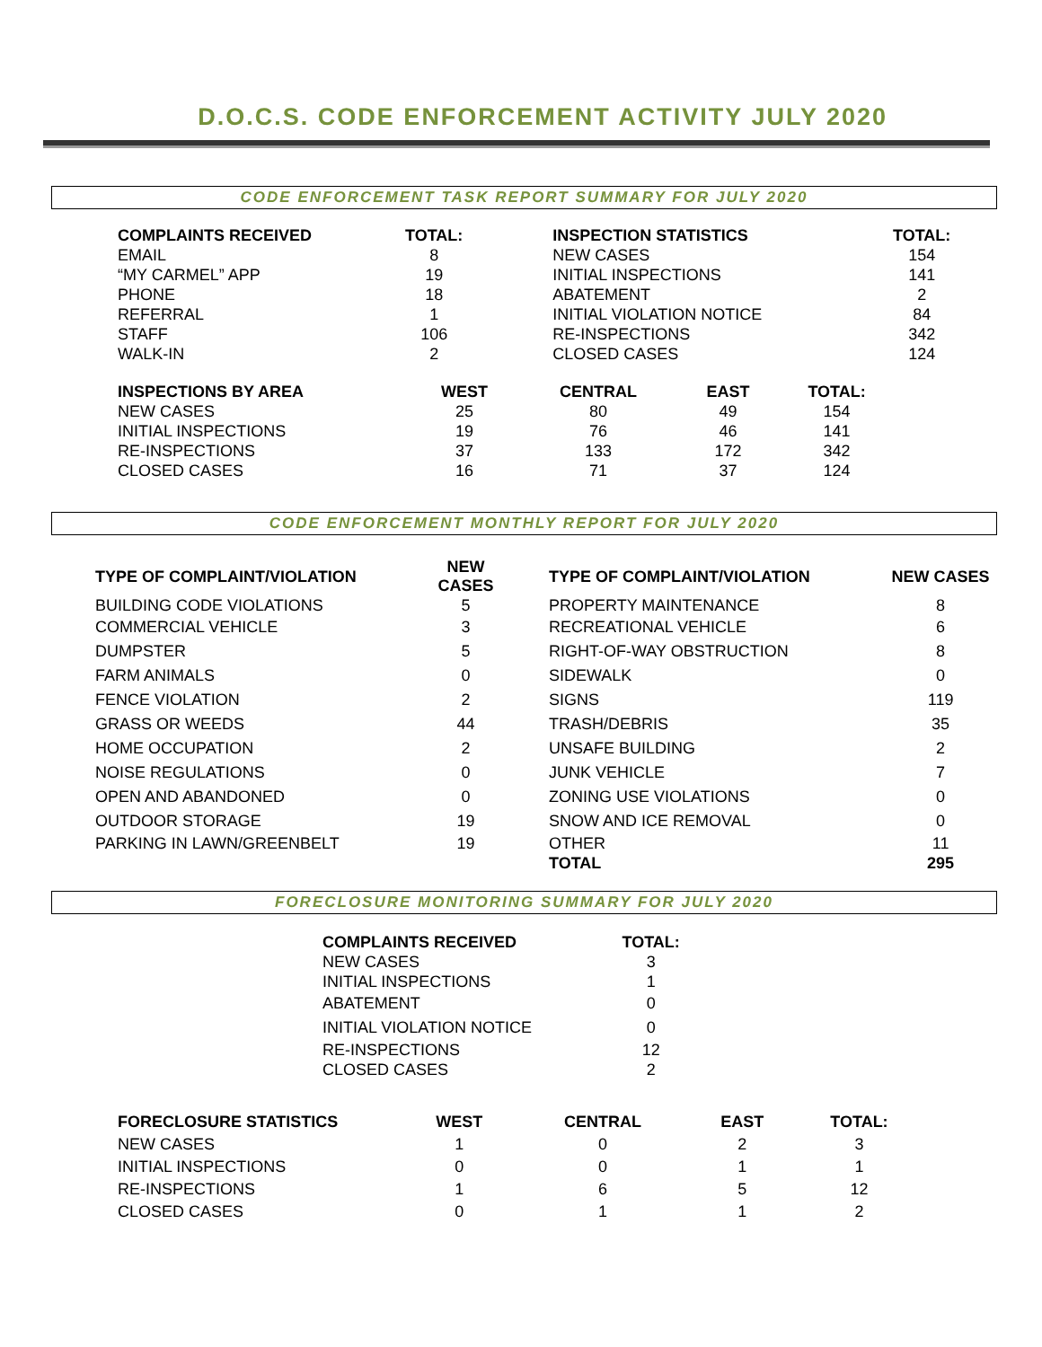D.O.C.S. CODE ENFORCEMENT ACTIVITY JULY 2020
CODE ENFORCEMENT TASK REPORT SUMMARY FOR JULY 2020
| COMPLAINTS RECEIVED | TOTAL: | | INSPECTION STATISTICS | TOTAL: |
| --- | --- | --- | --- | --- |
| EMAIL | 8 | | NEW CASES | 154 |
| “MY CARMEL” APP | 19 | | INITIAL INSPECTIONS | 141 |
| PHONE | 18 | | ABATEMENT | 2 |
| REFERRAL | 1 | | INITIAL VIOLATION NOTICE | 84 |
| STAFF | 106 | | RE-INSPECTIONS | 342 |
| WALK-IN | 2 | | CLOSED CASES | 124 |
| INSPECTIONS BY AREA | WEST | CENTRAL | EAST | TOTAL: |
| --- | --- | --- | --- | --- |
| NEW CASES | 25 | 80 | 49 | 154 |
| INITIAL INSPECTIONS | 19 | 76 | 46 | 141 |
| RE-INSPECTIONS | 37 | 133 | 172 | 342 |
| CLOSED CASES | 16 | 71 | 37 | 124 |
CODE ENFORCEMENT MONTHLY REPORT FOR JULY 2020
| TYPE OF COMPLAINT/VIOLATION | NEW CASES | | TYPE OF COMPLAINT/VIOLATION | NEW CASES |
| --- | --- | --- | --- | --- |
| BUILDING CODE VIOLATIONS | 5 | | PROPERTY MAINTENANCE | 8 |
| COMMERCIAL VEHICLE | 3 | | RECREATIONAL VEHICLE | 6 |
| DUMPSTER | 5 | | RIGHT-OF-WAY OBSTRUCTION | 8 |
| FARM ANIMALS | 0 | | SIDEWALK | 0 |
| FENCE VIOLATION | 2 | | SIGNS | 119 |
| GRASS OR WEEDS | 44 | | TRASH/DEBRIS | 35 |
| HOME OCCUPATION | 2 | | UNSAFE BUILDING | 2 |
| NOISE REGULATIONS | 0 | | JUNK VEHICLE | 7 |
| OPEN AND ABANDONED | 0 | | ZONING USE VIOLATIONS | 0 |
| OUTDOOR STORAGE | 19 | | SNOW AND ICE REMOVAL | 0 |
| PARKING IN LAWN/GREENBELT | 19 | | OTHER | 11 |
| | | | TOTAL | 295 |
FORECLOSURE MONITORING SUMMARY FOR JULY 2020
| COMPLAINTS RECEIVED | TOTAL: |
| --- | --- |
| NEW CASES | 3 |
| INITIAL INSPECTIONS | 1 |
| ABATEMENT | 0 |
| INITIAL VIOLATION NOTICE | 0 |
| RE-INSPECTIONS | 12 |
| CLOSED CASES | 2 |
| FORECLOSURE STATISTICS | WEST | CENTRAL | EAST | TOTAL: |
| --- | --- | --- | --- | --- |
| NEW CASES | 1 | 0 | 2 | 3 |
| INITIAL INSPECTIONS | 0 | 0 | 1 | 1 |
| RE-INSPECTIONS | 1 | 6 | 5 | 12 |
| CLOSED CASES | 0 | 1 | 1 | 2 |